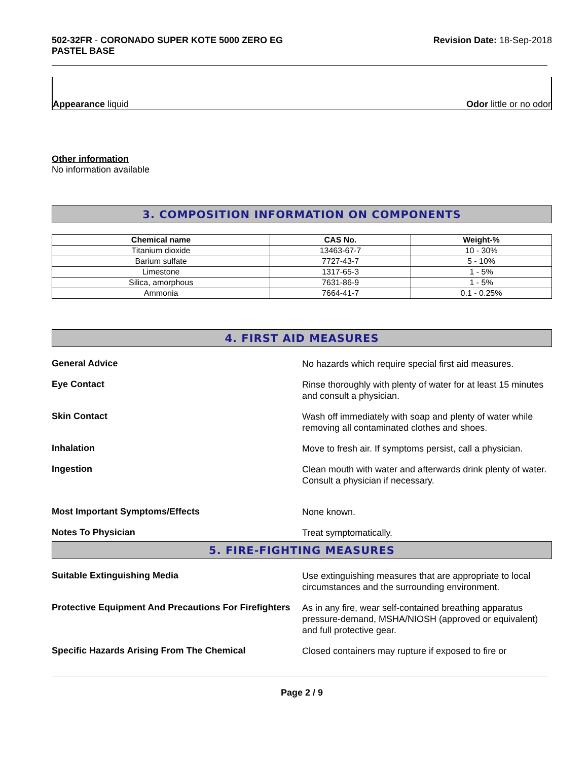502-32FR - CORONADO SUPER KOTE 5000 ZERO EG
PASTEL BASE
Revision Date: 18-Sep-2018
Appearance liquid Odor little or no odor
Other information
No information available
3. COMPOSITION INFORMATION ON COMPONENTS
| Chemical name | CAS No. | Weight-% |
| --- | --- | --- |
| Titanium dioxide | 13463-67-7 | 10 - 30% |
| Barium sulfate | 7727-43-7 | 5 - 10% |
| Limestone | 1317-65-3 | 1 - 5% |
| Silica, amorphous | 7631-86-9 | 1 - 5% |
| Ammonia | 7664-41-7 | 0.1 - 0.25% |
4. FIRST AID MEASURES
General Advice
No hazards which require special first aid measures.
Eye Contact
Rinse thoroughly with plenty of water for at least 15 minutes and consult a physician.
Skin Contact
Wash off immediately with soap and plenty of water while removing all contaminated clothes and shoes.
Inhalation
Move to fresh air. If symptoms persist, call a physician.
Ingestion
Clean mouth with water and afterwards drink plenty of water. Consult a physician if necessary.
Most Important Symptoms/Effects
None known.
Notes To Physician
Treat symptomatically.
5. FIRE-FIGHTING MEASURES
Suitable Extinguishing Media
Use extinguishing measures that are appropriate to local circumstances and the surrounding environment.
Protective Equipment And Precautions For Firefighters
As in any fire, wear self-contained breathing apparatus pressure-demand, MSHA/NIOSH (approved or equivalent) and full protective gear.
Specific Hazards Arising From The Chemical
Closed containers may rupture if exposed to fire or
Page 2 / 9